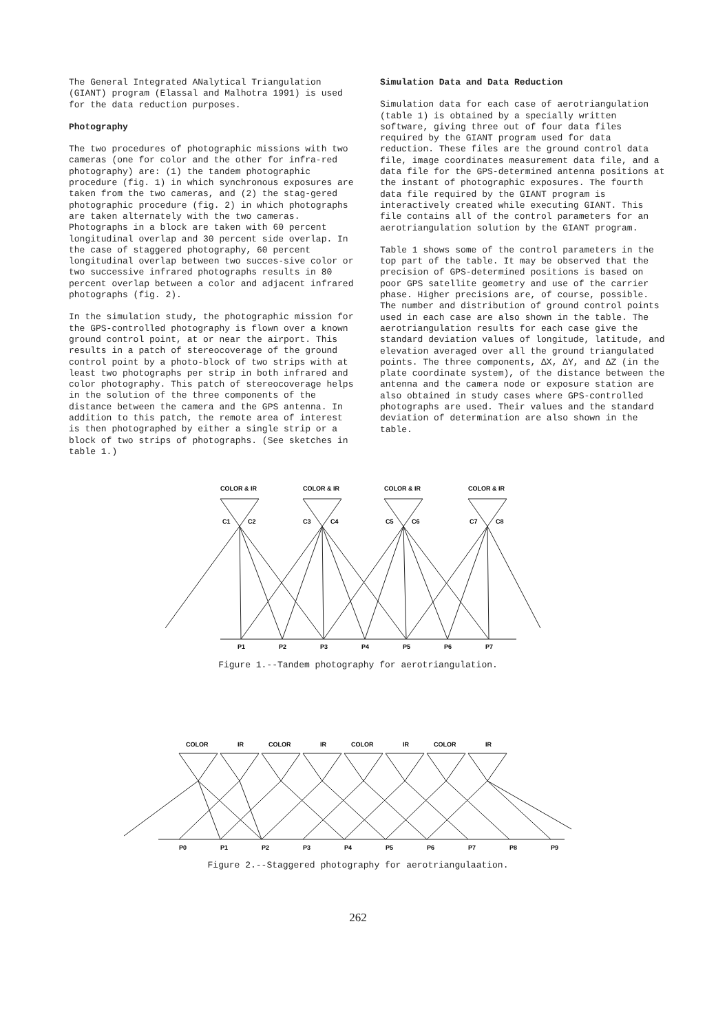The General Integrated ANalytical Triangulation (GIANT) program (Elassal and Malhotra 1991) is used for the data reduction purposes.
Photography
The two procedures of photographic missions with two cameras (one for color and the other for infra-red photography) are: (1) the tandem photographic procedure (fig. 1) in which synchronous exposures are taken from the two cameras, and (2) the stag-gered photographic procedure (fig. 2) in which photographs are taken alternately with the two cameras. Photographs in a block are taken with 60 percent longitudinal overlap and 30 percent side overlap. In the case of staggered photography, 60 percent longitudinal overlap between two succes-sive color or two successive infrared photographs results in 80 percent overlap between a color and adjacent infrared photographs (fig. 2).
In the simulation study, the photographic mission for the GPS-controlled photography is flown over a known ground control point, at or near the airport. This results in a patch of stereocoverage of the ground control point by a photo-block of two strips with at least two photographs per strip in both infrared and color photography. This patch of stereocoverage helps in the solution of the three components of the distance between the camera and the GPS antenna. In addition to this patch, the remote area of interest is then photographed by either a single strip or a block of two strips of photographs. (See sketches in table 1.)
Simulation Data and Data Reduction
Simulation data for each case of aerotriangulation (table 1) is obtained by a specially written software, giving three out of four data files required by the GIANT program used for data reduction. These files are the ground control data file, image coordinates measurement data file, and a data file for the GPS-determined antenna positions at the instant of photographic exposures. The fourth data file required by the GIANT program is interactively created while executing GIANT. This file contains all of the control parameters for an aerotriangulation solution by the GIANT program.
Table 1 shows some of the control parameters in the top part of the table. It may be observed that the precision of GPS-determined positions is based on poor GPS satellite geometry and use of the carrier phase. Higher precisions are, of course, possible. The number and distribution of ground control points used in each case are also shown in the table. The aerotriangulation results for each case give the standard deviation values of longitude, latitude, and elevation averaged over all the ground triangulated points. The three components, ΔX, ΔY, and ΔZ (in the plate coordinate system), of the distance between the antenna and the camera node or exposure station are also obtained in study cases where GPS-controlled photographs are used. Their values and the standard deviation of determination are also shown in the table.
COLOR & IR
COLOR & IR
COLOR & IR
COLOR & IR
C1
C2
C3
C4
C5
C6
C7
C8
P1
P2
P3
P4
P5
P6
P7
Figure 1.--Tandem photography for aerotriangulation.
COLOR
IR
COLOR
IR
COLOR
IR
COLOR
IR
P0
P1
P2
P3
P4
P5
P6
P7
P8
P9
Figure 2.--Staggered photography for aerotriangulaation.
262